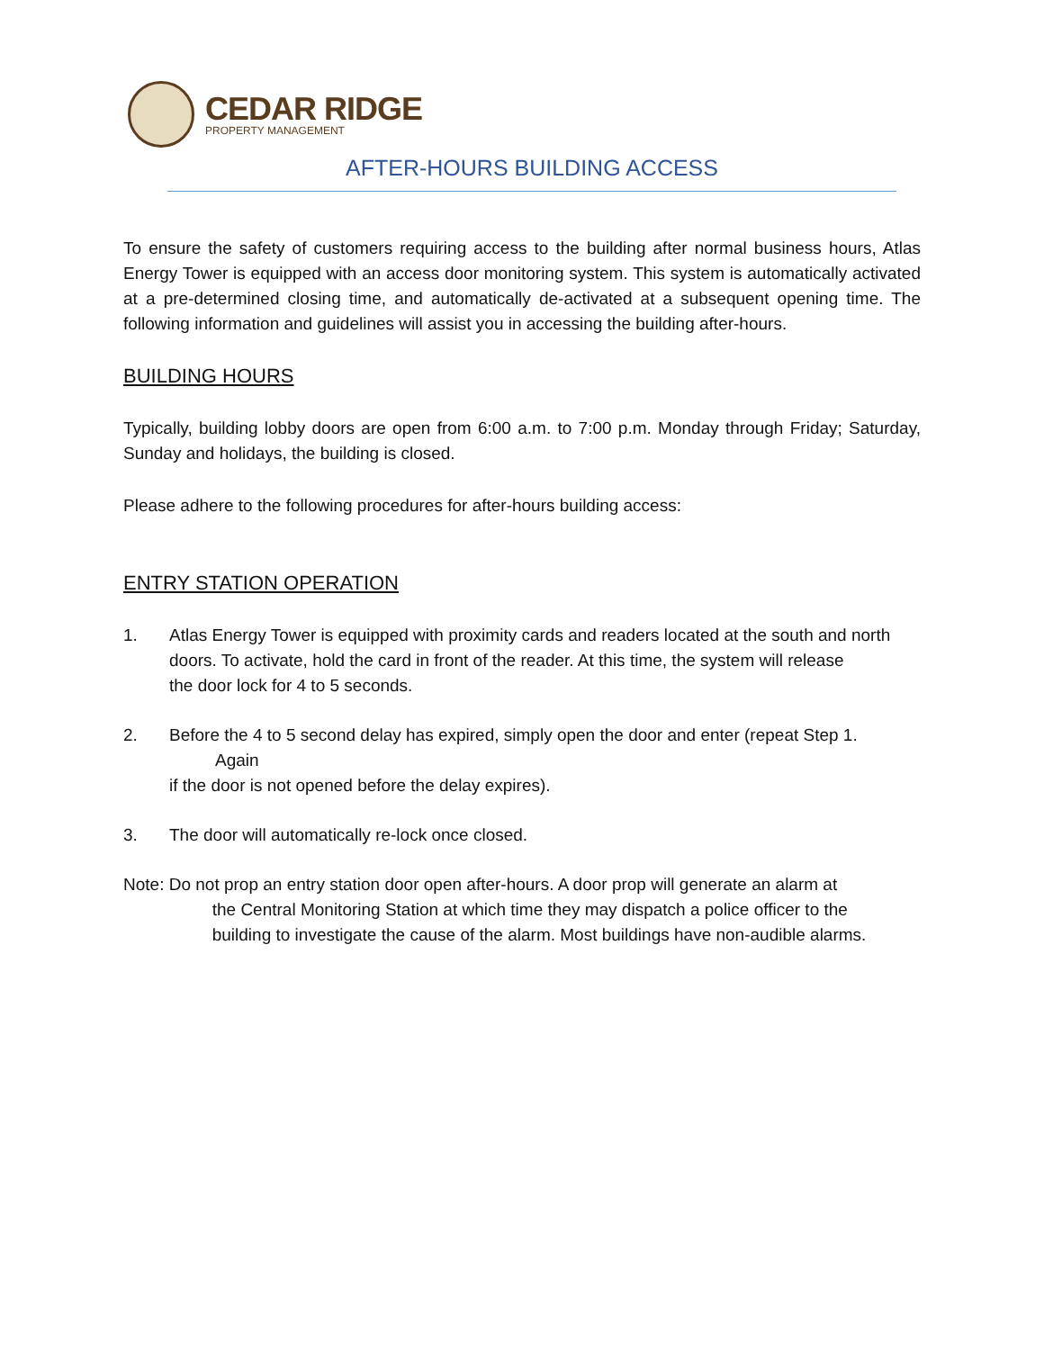CEDAR RIDGE
PROPERTY MANAGEMENT
AFTER-HOURS BUILDING ACCESS
To ensure the safety of customers requiring access to the building after normal business hours, Atlas Energy Tower is equipped with an access door monitoring system. This system is automatically activated at a pre-determined closing time, and automatically de-activated at a subsequent opening time. The following information and guidelines will assist you in accessing the building after-hours.
BUILDING HOURS
Typically, building lobby doors are open from 6:00 a.m. to 7:00 p.m. Monday through Friday; Saturday, Sunday and holidays, the building is closed.
Please adhere to the following procedures for after-hours building access:
ENTRY STATION OPERATION
1. Atlas Energy Tower is equipped with proximity cards and readers located at the south and north doors. To activate, hold the card in front of the reader. At this time, the system will release
the door lock for 4 to 5 seconds.
2. Before the 4 to 5 second delay has expired, simply open the door and enter (repeat Step 1. Again
if the door is not opened before the delay expires).
3. The door will automatically re-lock once closed.
Note: Do not prop an entry station door open after-hours. A door prop will generate an alarm at
the Central Monitoring Station at which time they may dispatch a police officer to the
building to investigate the cause of the alarm. Most buildings have non-audible alarms.